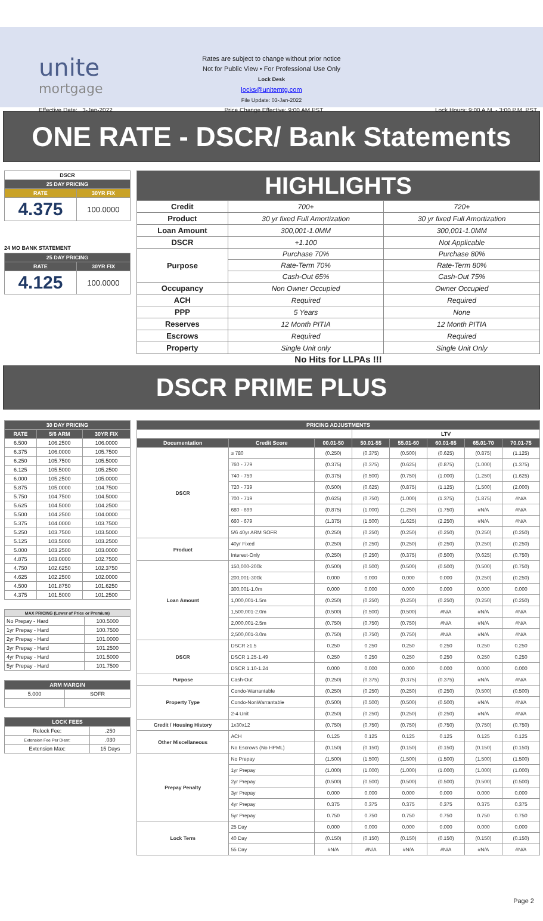unite
mortgage
Rates are subject to change without prior notice
Not for Public View • For Professional Use Only
Lock Desk
locks@unitemtg.com
File Update: 03-Jan-2022
Effective Date: 3-Jan-2022 Price Change Effective: 9:00 AM PST Lock Hours: 9:00 A.M. - 3:00 P.M. PST
ONE RATE - DSCR/ Bank Statements
| DSCR | |
| --- | --- |
| 25 DAY PRICING | |
| RATE | 30YR FIX |
| 4.375 | 100.0000 |
24 MO BANK STATEMENT
| 25 DAY PRICING | |
| --- | --- |
| RATE | 30YR FIX |
| 4.125 | 100.0000 |
| HIGHLIGHTS | | |
| Credit | 700+ | 720+ |
| Product | 30 yr fixed Full Amortization | 30 yr fixed Full Amortization |
| Loan Amount | 300,001-1.0MM | 300,001-1.0MM |
| DSCR | +1.100 | Not Applicable |
| Purpose | Purchase 70% | Purchase 80% |
| | Rate-Term 70% | Rate-Term 80% |
| | Cash-Out 65% | Cash-Out 75% |
| Occupancy | Non Owner Occupied | Owner Occupied |
| ACH | Required | Required |
| PPP | 5 Years | None |
| Reserves | 12 Month PITIA | 12 Month PITIA |
| Escrows | Required | Required |
| Property | Single Unit only | Single Unit Only |
No Hits for LLPAs !!!
DSCR PRIME PLUS
| 30 DAY PRICING | | |
| --- | --- | --- |
| RATE | 5/6 ARM | 30YR FIX |
| 6.500 | 106.2500 | 106.0000 |
| 6.375 | 106.0000 | 105.7500 |
| 6.250 | 105.7500 | 105.5000 |
| 6.125 | 105.5000 | 105.2500 |
| 6.000 | 105.2500 | 105.0000 |
| 5.875 | 105.0000 | 104.7500 |
| 5.750 | 104.7500 | 104.5000 |
| 5.625 | 104.5000 | 104.2500 |
| 5.500 | 104.2500 | 104.0000 |
| 5.375 | 104.0000 | 103.7500 |
| 5.250 | 103.7500 | 103.5000 |
| 5.125 | 103.5000 | 103.2500 |
| 5.000 | 103.2500 | 103.0000 |
| 4.875 | 103.0000 | 102.7500 |
| 4.750 | 102.6250 | 102.3750 |
| 4.625 | 102.2500 | 102.0000 |
| 4.500 | 101.8750 | 101.6250 |
| 4.375 | 101.5000 | 101.2500 |
| MAX PRICING (Lower of Price or Premium) | |
| --- | --- |
| No Prepay - Hard | 100.5000 |
| 1yr Prepay - Hard | 100.7500 |
| 2yr Prepay - Hard | 101.0000 |
| 3yr Prepay - Hard | 101.2500 |
| 4yr Prepay - Hard | 101.5000 |
| 5yr Prepay - Hard | 101.7500 |
| ARM MARGIN | |
| --- | --- |
| 5.000 | SOFR |
| LOCK FEES | |
| --- | --- |
| Relock Fee: | .250 |
| Extension Fee Per Diem: | .030 |
| Extension Max: | 15 Days |
| PRICING ADJUSTMENTS | | | | | | | |
| --- | --- | --- | --- | --- | --- | --- | --- |
| | | | LTV | | | | |
| Documentation | Credit Score | 00.01-50 | 50.01-55 | 55.01-60 | 60.01-65 | 65.01-70 | 70.01-75 |
| DSCR | ≥ 780 | (0.250) | (0.375) | (0.500) | (0.625) | (0.875) | (1.125) |
| | 760 - 779 | (0.375) | (0.375) | (0.625) | (0.875) | (1.000) | (1.375) |
| | 740 - 759 | (0.375) | (0.500) | (0.750) | (1.000) | (1.250) | (1.625) |
| | 720 - 739 | (0.500) | (0.625) | (0.875) | (1.125) | (1.500) | (2.000) |
| | 700 - 719 | (0.625) | (0.750) | (1.000) | (1.375) | (1.875) | #N/A |
| | 680 - 699 | (0.875) | (1.000) | (1.250) | (1.750) | #N/A | #N/A |
| | 660 - 679 | (1.375) | (1.500) | (1.625) | (2.250) | #N/A | #N/A |
| | 5/6 40yr ARM SOFR | (0.250) | (0.250) | (0.250) | (0.250) | (0.250) | (0.250) |
| Product | 40yr Fixed | (0.250) | (0.250) | (0.250) | (0.250) | (0.250) | (0.250) |
| | Interest-Only | (0.250) | (0.250) | (0.375) | (0.500) | (0.625) | (0.750) |
| Loan Amount | 150,000-200k | (0.500) | (0.500) | (0.500) | (0.500) | (0.500) | (0.750) |
| | 200,001-300k | 0.000 | 0.000 | 0.000 | 0.000 | (0.250) | (0.250) |
| | 300,001-1.0m | 0.000 | 0.000 | 0.000 | 0.000 | 0.000 | 0.000 |
| | 1,000,001-1.5m | (0.250) | (0.250) | (0.250) | (0.250) | (0.250) | (0.250) |
| | 1,500,001-2.0m | (0.500) | (0.500) | (0.500) | #N/A | #N/A | #N/A |
| | 2,000,001-2.5m | (0.750) | (0.750) | (0.750) | #N/A | #N/A | #N/A |
| | 2,500,001-3.0m | (0.750) | (0.750) | (0.750) | #N/A | #N/A | #N/A |
| DSCR | DSCR ≥1.5 | 0.250 | 0.250 | 0.250 | 0.250 | 0.250 | 0.250 |
| | DSCR 1.25-1.49 | 0.250 | 0.250 | 0.250 | 0.250 | 0.250 | 0.250 |
| | DSCR 1.10-1.24 | 0.000 | 0.000 | 0.000 | 0.000 | 0.000 | 0.000 |
| Purpose | Cash-Out | (0.250) | (0.375) | (0.375) | (0.375) | #N/A | #N/A |
| Property Type | Condo-Warrantable | (0.250) | (0.250) | (0.250) | (0.250) | (0.500) | (0.500) |
| | Condo-NonWarrantable | (0.500) | (0.500) | (0.500) | (0.500) | #N/A | #N/A |
| | 2-4 Unit | (0.250) | (0.250) | (0.250) | (0.250) | #N/A | #N/A |
| Credit / Housing History | 1x30x12 | (0.750) | (0.750) | (0.750) | (0.750) | (0.750) | (0.750) |
| Other Miscellaneous | ACH | 0.125 | 0.125 | 0.125 | 0.125 | 0.125 | 0.125 |
| | No Escrows (No HPML) | (0.150) | (0.150) | (0.150) | (0.150) | (0.150) | (0.150) |
| Prepay Penalty | No Prepay | (1.500) | (1.500) | (1.500) | (1.500) | (1.500) | (1.500) |
| | 1yr Prepay | (1.000) | (1.000) | (1.000) | (1.000) | (1.000) | (1.000) |
| | 2yr Prepay | (0.500) | (0.500) | (0.500) | (0.500) | (0.500) | (0.500) |
| | 3yr Prepay | 0.000 | 0.000 | 0.000 | 0.000 | 0.000 | 0.000 |
| | 4yr Prepay | 0.375 | 0.375 | 0.375 | 0.375 | 0.375 | 0.375 |
| | 5yr Prepay | 0.750 | 0.750 | 0.750 | 0.750 | 0.750 | 0.750 |
| Lock Term | 25 Day | 0.000 | 0.000 | 0.000 | 0.000 | 0.000 | 0.000 |
| | 40 Day | (0.150) | (0.150) | (0.150) | (0.150) | (0.150) | (0.150) |
| | 55 Day | #N/A | #N/A | #N/A | #N/A | #N/A | #N/A |
Page 2